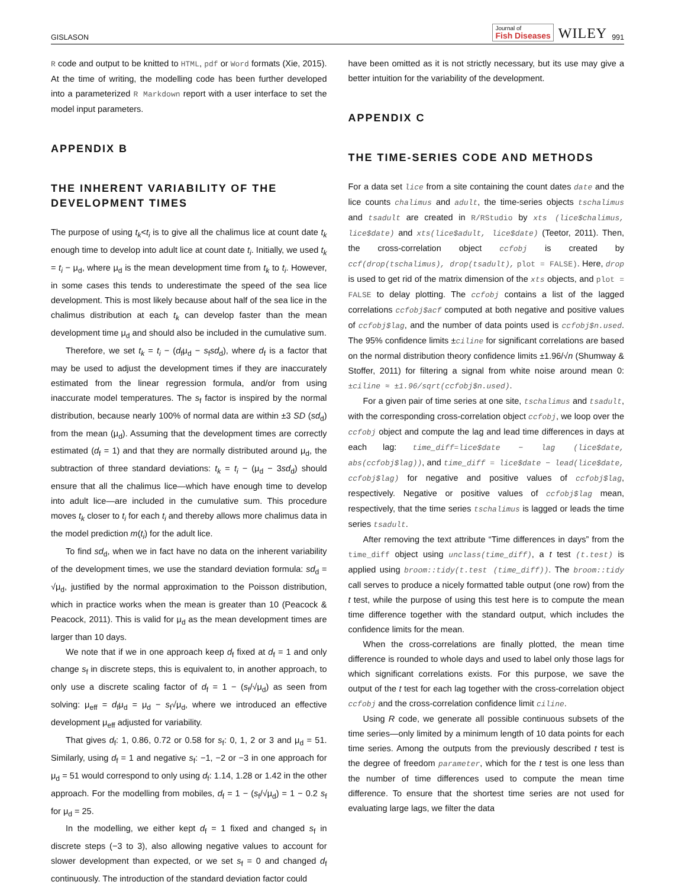GISLASON Journal of
Fish Diseases WILEY 991
R code and output to be knitted to HTML, pdf or Word formats (Xie, 2015). At the time of writing, the modelling code has been further developed into a parameterized R Markdown report with a user interface to set the model input parameters.
APPENDIX B
THE INHERENT VARIABILITY OF THE DEVELOPMENT TIMES
The purpose of using t<sub>k</sub><t<sub>i</sub> is to give all the chalimus lice at count date t<sub>k</sub> enough time to develop into adult lice at count date t<sub>i</sub>. Initially, we used t<sub>k</sub> = t<sub>i</sub> − μ<sub>d</sub>, where μ<sub>d</sub> is the mean development time from t<sub>k</sub> to t<sub>i</sub>. However, in some cases this tends to underestimate the speed of the sea lice development. This is most likely because about half of the sea lice in the chalimus distribution at each t<sub>k</sub> can develop faster than the mean development time μ<sub>d</sub> and should also be included in the cumulative sum.
Therefore, we set t<sub>k</sub> = t<sub>i</sub> − (d<sub>f</sub>μ<sub>d</sub> − s<sub>f</sub>sd<sub>d</sub>), where d<sub>f</sub> is a factor that may be used to adjust the development times if they are inaccurately estimated from the linear regression formula, and/or from using inaccurate model temperatures. The s<sub>f</sub> factor is inspired by the normal distribution, because nearly 100% of normal data are within ±3 SD (sd<sub>d</sub>) from the mean (μ<sub>d</sub>). Assuming that the development times are correctly estimated (d<sub>f</sub> = 1) and that they are normally distributed around μ<sub>d</sub>, the subtraction of three standard deviations: t<sub>k</sub> = t<sub>i</sub> − (μ<sub>d</sub> − 3sd<sub>d</sub>) should ensure that all the chalimus lice—which have enough time to develop into adult lice—are included in the cumulative sum. This procedure moves t<sub>k</sub> closer to t<sub>i</sub> for each t<sub>i</sub> and thereby allows more chalimus data in the model prediction m(t<sub>i</sub>) for the adult lice.
To find sd<sub>d</sub>, when we in fact have no data on the inherent variability of the development times, we use the standard deviation formula: sd<sub>d</sub> = √μ<sub>d</sub>, justified by the normal approximation to the Poisson distribution, which in practice works when the mean is greater than 10 (Peacock & Peacock, 2011). This is valid for μ<sub>d</sub> as the mean development times are larger than 10 days.
We note that if we in one approach keep d<sub>f</sub> fixed at d<sub>f</sub> = 1 and only change s<sub>f</sub> in discrete steps, this is equivalent to, in another approach, to only use a discrete scaling factor of d<sub>f</sub> = 1 − (s<sub>f</sub>/√μ<sub>d</sub>) as seen from solving: μ<sub>eff</sub> = d<sub>f</sub>μ<sub>d</sub> = μ<sub>d</sub> − s<sub>f</sub>√μ<sub>d</sub>, where we introduced an effective development μ<sub>eff</sub> adjusted for variability.
That gives d<sub>f</sub>: 1, 0.86, 0.72 or 0.58 for s<sub>f</sub>: 0, 1, 2 or 3 and μ<sub>d</sub> = 51. Similarly, using d<sub>f</sub> = 1 and negative s<sub>f</sub>: −1, −2 or −3 in one approach for μ<sub>d</sub> = 51 would correspond to only using d<sub>f</sub>: 1.14, 1.28 or 1.42 in the other approach. For the modelling from mobiles, d<sub>f</sub> = 1 − (s<sub>f</sub>/√μ<sub>d</sub>) = 1 − 0.2 s<sub>f</sub> for μ<sub>d</sub> = 25.
In the modelling, we either kept d<sub>f</sub> = 1 fixed and changed s<sub>f</sub> in discrete steps (−3 to 3), also allowing negative values to account for slower development than expected, or we set s<sub>f</sub> = 0 and changed d<sub>f</sub> continuously. The introduction of the standard deviation factor could
have been omitted as it is not strictly necessary, but its use may give a better intuition for the variability of the development.
APPENDIX C
THE TIME-SERIES CODE AND METHODS
For a data set lice from a site containing the count dates date and the lice counts chalimus and adult, the time-series objects tschalimus and tsadult are created in R/RStudio by xts (lice$chalimus, lice$date) and xts(lice$adult, lice$date) (Teetor, 2011). Then, the cross-correlation object ccfobj is created by ccf(drop(tschalimus), drop(tsadult), plot = FALSE). Here, drop is used to get rid of the matrix dimension of the xts objects, and plot = FALSE to delay plotting. The ccfobj contains a list of the lagged correlations ccfobj$acf computed at both negative and positive values of ccfobj$lag, and the number of data points used is ccfobj$n.used. The 95% confidence limits ±ciline for significant correlations are based on the normal distribution theory confidence limits ±1.96/√n (Shumway & Stoffer, 2011) for filtering a signal from white noise around mean 0: ±ciline ≈ ±1.96/sqrt(ccfobj$n.used).
For a given pair of time series at one site, tschalimus and tsadult, with the corresponding cross-correlation object ccfobj, we loop over the ccfobj object and compute the lag and lead time differences in days at each lag: time_diff=lice$date − lag (lice$date, abs(ccfobj$lag)), and time_diff = lice$date − lead(lice$date, ccfobj$lag) for negative and positive values of ccfobj$lag, respectively. Negative or positive values of ccfobj$lag mean, respectively, that the time series tschalimus is lagged or leads the time series tsadult.
After removing the text attribute “Time differences in days” from the time_diff object using unclass(time_diff), a t test (t.test) is applied using broom::tidy(t.test (time_diff)). The broom::tidy call serves to produce a nicely formatted table output (one row) from the t test, while the purpose of using this test here is to compute the mean time difference together with the standard output, which includes the confidence limits for the mean.
When the cross-correlations are finally plotted, the mean time difference is rounded to whole days and used to label only those lags for which significant correlations exists. For this purpose, we save the output of the t test for each lag together with the cross-correlation object ccfobj and the cross-correlation confidence limit ciline.
Using R code, we generate all possible continuous subsets of the time series—only limited by a minimum length of 10 data points for each time series. Among the outputs from the previously described t test is the degree of freedom parameter, which for the t test is one less than the number of time differences used to compute the mean time difference. To ensure that the shortest time series are not used for evaluating large lags, we filter the data